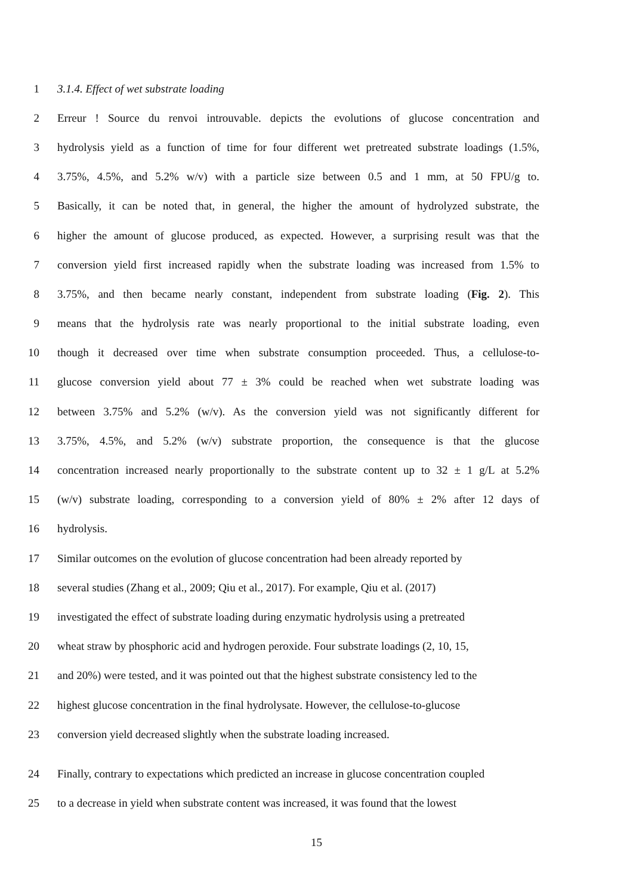1 3.1.4. Effect of wet substrate loading
2 Erreur ! Source du renvoi introuvable. depicts the evolutions of glucose concentration and
3 hydrolysis yield as a function of time for four different wet pretreated substrate loadings (1.5%,
4 3.75%, 4.5%, and 5.2% w/v) with a particle size between 0.5 and 1 mm, at 50 FPU/g to.
5 Basically, it can be noted that, in general, the higher the amount of hydrolyzed substrate, the
6 higher the amount of glucose produced, as expected. However, a surprising result was that the
7 conversion yield first increased rapidly when the substrate loading was increased from 1.5% to
8 3.75%, and then became nearly constant, independent from substrate loading (Fig. 2). This
9 means that the hydrolysis rate was nearly proportional to the initial substrate loading, even
10 though it decreased over time when substrate consumption proceeded. Thus, a cellulose-to-
11 glucose conversion yield about 77 ± 3% could be reached when wet substrate loading was
12 between 3.75% and 5.2% (w/v). As the conversion yield was not significantly different for
13 3.75%, 4.5%, and 5.2% (w/v) substrate proportion, the consequence is that the glucose
14 concentration increased nearly proportionally to the substrate content up to 32 ± 1 g/L at 5.2%
15 (w/v) substrate loading, corresponding to a conversion yield of 80% ± 2% after 12 days of
16 hydrolysis.
17 Similar outcomes on the evolution of glucose concentration had been already reported by
18 several studies (Zhang et al., 2009; Qiu et al., 2017). For example, Qiu et al. (2017)
19 investigated the effect of substrate loading during enzymatic hydrolysis using a pretreated
20 wheat straw by phosphoric acid and hydrogen peroxide. Four substrate loadings (2, 10, 15,
21 and 20%) were tested, and it was pointed out that the highest substrate consistency led to the
22 highest glucose concentration in the final hydrolysate. However, the cellulose-to-glucose
23 conversion yield decreased slightly when the substrate loading increased.
24 Finally, contrary to expectations which predicted an increase in glucose concentration coupled
25 to a decrease in yield when substrate content was increased, it was found that the lowest
15